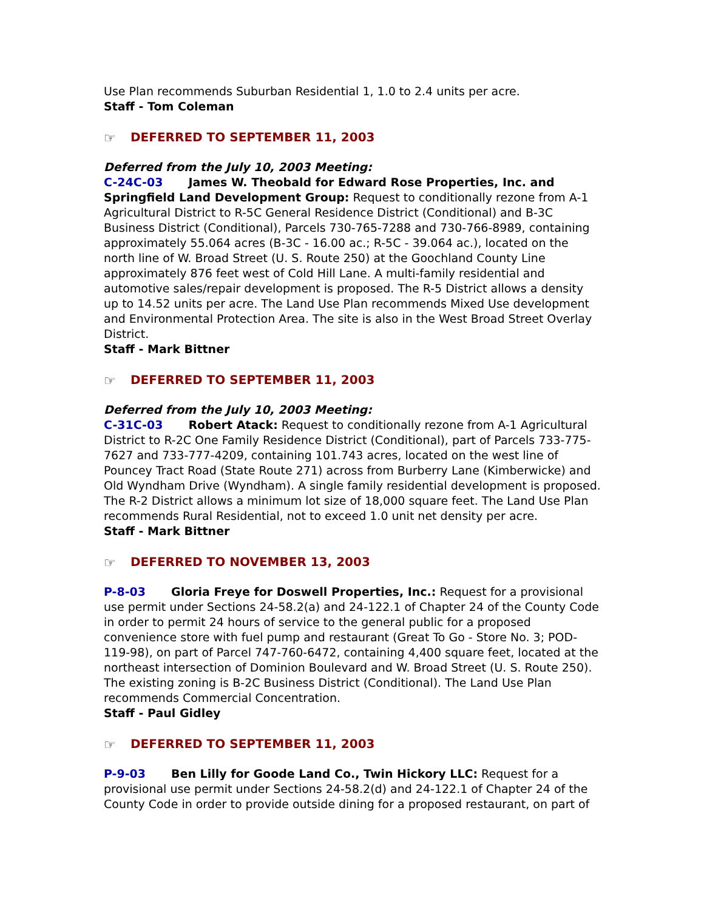Use Plan recommends Suburban Residential 1, 1.0 to 2.4 units per acre.
Staff - Tom Coleman
☞ DEFERRED TO SEPTEMBER 11, 2003
Deferred from the July 10, 2003 Meeting:
C-24C-03 James W. Theobald for Edward Rose Properties, Inc. and Springfield Land Development Group: Request to conditionally rezone from A-1 Agricultural District to R-5C General Residence District (Conditional) and B-3C Business District (Conditional), Parcels 730-765-7288 and 730-766-8989, containing approximately 55.064 acres (B-3C - 16.00 ac.; R-5C - 39.064 ac.), located on the north line of W. Broad Street (U. S. Route 250) at the Goochland County Line approximately 876 feet west of Cold Hill Lane. A multi-family residential and automotive sales/repair development is proposed. The R-5 District allows a density up to 14.52 units per acre. The Land Use Plan recommends Mixed Use development and Environmental Protection Area. The site is also in the West Broad Street Overlay District.
Staff - Mark Bittner
☞ DEFERRED TO SEPTEMBER 11, 2003
Deferred from the July 10, 2003 Meeting:
C-31C-03 Robert Atack: Request to conditionally rezone from A-1 Agricultural District to R-2C One Family Residence District (Conditional), part of Parcels 733-775-7627 and 733-777-4209, containing 101.743 acres, located on the west line of Pouncey Tract Road (State Route 271) across from Burberry Lane (Kimberwicke) and Old Wyndham Drive (Wyndham). A single family residential development is proposed. The R-2 District allows a minimum lot size of 18,000 square feet. The Land Use Plan recommends Rural Residential, not to exceed 1.0 unit net density per acre.
Staff - Mark Bittner
☞ DEFERRED TO NOVEMBER 13, 2003
P-8-03 Gloria Freye for Doswell Properties, Inc.: Request for a provisional use permit under Sections 24-58.2(a) and 24-122.1 of Chapter 24 of the County Code in order to permit 24 hours of service to the general public for a proposed convenience store with fuel pump and restaurant (Great To Go - Store No. 3; POD-119-98), on part of Parcel 747-760-6472, containing 4,400 square feet, located at the northeast intersection of Dominion Boulevard and W. Broad Street (U. S. Route 250). The existing zoning is B-2C Business District (Conditional). The Land Use Plan recommends Commercial Concentration.
Staff - Paul Gidley
☞ DEFERRED TO SEPTEMBER 11, 2003
P-9-03 Ben Lilly for Goode Land Co., Twin Hickory LLC: Request for a provisional use permit under Sections 24-58.2(d) and 24-122.1 of Chapter 24 of the County Code in order to provide outside dining for a proposed restaurant, on part of